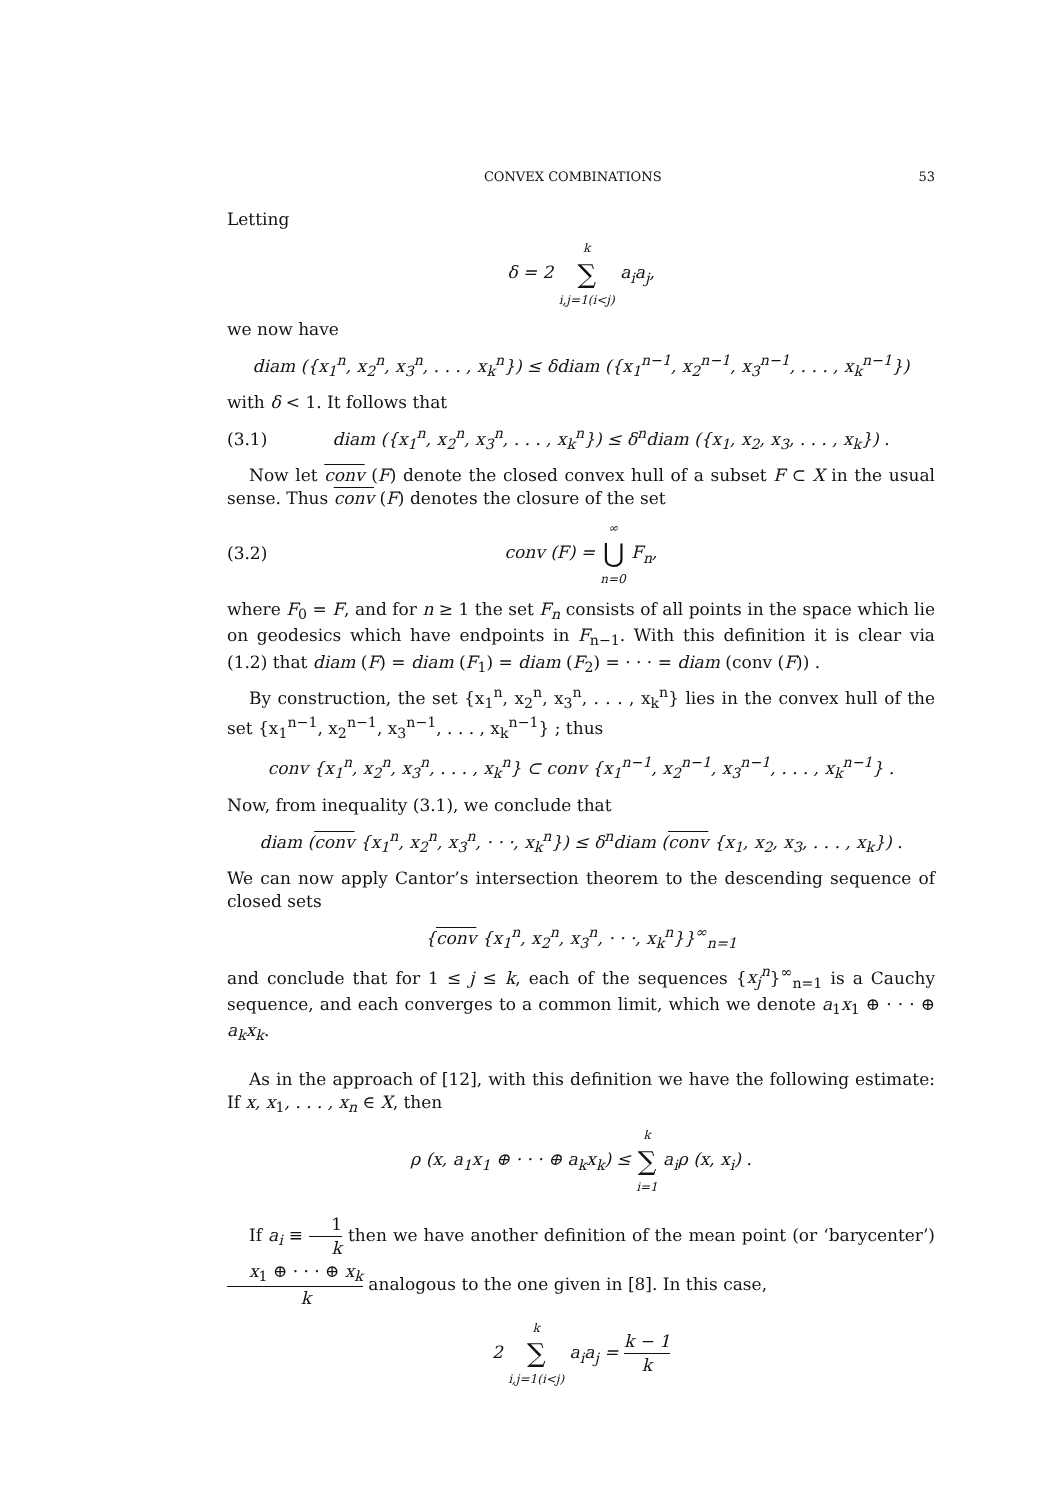CONVEX COMBINATIONS 53
Letting
δ = 2 k ∑ i,j=1(i<j) a<sub>i</sub>a<sub>j</sub>,
we now have
diam ({x<sub>1</sub><sup>n</sup>, x<sub>2</sub><sup>n</sup>, x<sub>3</sub><sup>n</sup>, . . . , x<sub>k</sub><sup>n</sup>}) ≤ δdiam ({x<sub>1</sub><sup>n−1</sup>, x<sub>2</sub><sup>n−1</sup>, x<sub>3</sub><sup>n−1</sup>, . . . , x<sub>k</sub><sup>n−1</sup>})
with δ < 1. It follows that
(3.1)
diam ({x<sub>1</sub><sup>n</sup>, x<sub>2</sub><sup>n</sup>, x<sub>3</sub><sup>n</sup>, . . . , x<sub>k</sub><sup>n</sup>}) ≤ δ<sup>n</sup>diam ({x<sub>1</sub>, x<sub>2</sub>, x<sub>3</sub>, . . . , x<sub>k</sub>}) .
Now let conv (F) denote the closed convex hull of a subset F ⊂ X in the usual sense. Thus conv (F) denotes the closure of the set
(3.2) conv (F) = ∞ ⋃ n=0 F<sub>n</sub>,
where F<sub>0</sub> = F, and for n ≥ 1 the set F<sub>n</sub> consists of all points in the space which lie on geodesics which have endpoints in F<sub>n−1</sub>. With this definition it is clear via (1.2) that diam (F) = diam (F<sub>1</sub>) = diam (F<sub>2</sub>) = · · · = diam (conv (F)) .
By construction, the set {x<sub>1</sub><sup>n</sup>, x<sub>2</sub><sup>n</sup>, x<sub>3</sub><sup>n</sup>, . . . , x<sub>k</sub><sup>n</sup>} lies in the convex hull of the set {x<sub>1</sub><sup>n−1</sup>, x<sub>2</sub><sup>n−1</sup>, x<sub>3</sub><sup>n−1</sup>, . . . , x<sub>k</sub><sup>n−1</sup>} ; thus
conv {x<sub>1</sub><sup>n</sup>, x<sub>2</sub><sup>n</sup>, x<sub>3</sub><sup>n</sup>, . . . , x<sub>k</sub><sup>n</sup>} ⊂ conv {x<sub>1</sub><sup>n−1</sup>, x<sub>2</sub><sup>n−1</sup>, x<sub>3</sub><sup>n−1</sup>, . . . , x<sub>k</sub><sup>n−1</sup>} .
Now, from inequality (3.1), we conclude that
diam (conv {x<sub>1</sub><sup>n</sup>, x<sub>2</sub><sup>n</sup>, x<sub>3</sub><sup>n</sup>, · · ·, x<sub>k</sub><sup>n</sup>}) ≤ δ<sup>n</sup>diam (conv {x<sub>1</sub>, x<sub>2</sub>, x<sub>3</sub>, . . . , x<sub>k</sub>}) .
We can now apply Cantor’s intersection theorem to the descending sequence of closed sets
{conv {x<sub>1</sub><sup>n</sup>, x<sub>2</sub><sup>n</sup>, x<sub>3</sub><sup>n</sup>, · · ·, x<sub>k</sub><sup>n</sup>}}<sup>∞</sup><sub>n=1</sub>
and conclude that for 1 ≤ j ≤ k, each of the sequences {x<sub>j</sub><sup>n</sup>}<sup>∞</sup><sub>n=1</sub> is a Cauchy sequence, and each converges to a common limit, which we denote a<sub>1</sub>x<sub>1</sub> ⊕ · · · ⊕ a<sub>k</sub>x<sub>k</sub>.
As in the approach of [12], with this definition we have the following estimate: If x, x<sub>1</sub>, . . . , x<sub>n</sub> ∈ X, then
ρ (x, a<sub>1</sub>x<sub>1</sub> ⊕ · · · ⊕ a<sub>k</sub>x<sub>k</sub>) ≤ k ∑ i=1 a<sub>i</sub>ρ (x, x<sub>i</sub>) .
If a<sub>i</sub> ≡ 1 k then we have another definition of the mean point (or ‘barycenter’) x<sub>1</sub> ⊕ · · · ⊕ x<sub>k</sub> k analogous to the one given in [8]. In this case,
2 k ∑ i,j=1(i<j) a<sub>i</sub>a<sub>j</sub> = k − 1 k